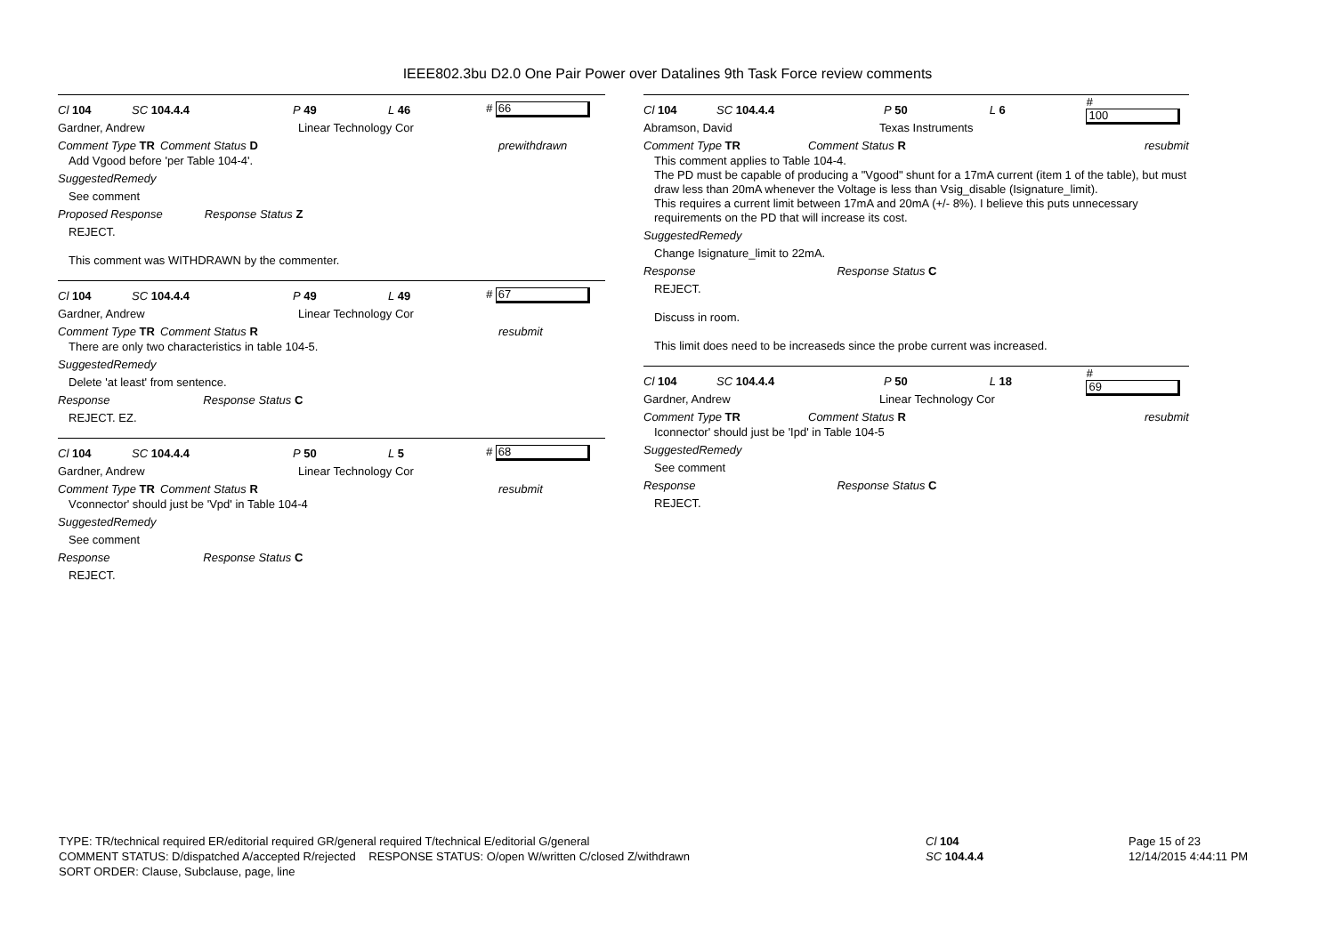IEEE802.3bu D2.0 One Pair Power over Datalines 9th Task Force review comments
Cl 104 SC 104.4.4 P 49 L 46 # 66
Gardner, Andrew Linear Technology Cor
Comment Type TR Comment Status D prewithdrawn
Add Vgood before 'per Table 104-4'.
SuggestedRemedy
See comment
Proposed Response Response Status Z
REJECT.
This comment was WITHDRAWN by the commenter.
Cl 104 SC 104.4.4 P 49 L 49 # 67
Gardner, Andrew Linear Technology Cor
Comment Type TR Comment Status R resubmit
There are only two characteristics in table 104-5.
SuggestedRemedy
Delete 'at least' from sentence.
Response Response Status C
REJECT. EZ.
Cl 104 SC 104.4.4 P 50 L 5 # 68
Gardner, Andrew Linear Technology Cor
Comment Type TR Comment Status R resubmit
Vconnector' should just be 'Vpd' in Table 104-4
SuggestedRemedy
See comment
Response Response Status C
REJECT.
Cl 104 SC 104.4.4 P 50 L 6 # 100
Abramson, David Texas Instruments
Comment Type TR Comment Status R resubmit
This comment applies to Table 104-4.
The PD must be capable of producing a "Vgood" shunt for a 17mA current (item 1 of the table), but must draw less than 20mA whenever the Voltage is less than Vsig_disable (Isignature_limit).
This requires a current limit between 17mA and 20mA (+/- 8%). I believe this puts unnecessary requirements on the PD that will increase its cost.
SuggestedRemedy
Change Isignature_limit to 22mA.
Response Response Status C
REJECT.
Discuss in room.
This limit does need to be increaseds since the probe current was increased.
Cl 104 SC 104.4.4 P 50 L 18 # 69
Gardner, Andrew Linear Technology Cor
Comment Type TR Comment Status R resubmit
Iconnector' should just be 'Ipd' in Table 104-5
SuggestedRemedy
See comment
Response Response Status C
REJECT.
TYPE: TR/technical required ER/editorial required GR/general required T/technical E/editorial G/general
COMMENT STATUS: D/dispatched A/accepted R/rejected RESPONSE STATUS: O/open W/written C/closed Z/withdrawn
SORT ORDER: Clause, Subclause, page, line
Cl 104
SC 104.4.4
Page 15 of 23
12/14/2015 4:44:11 PM